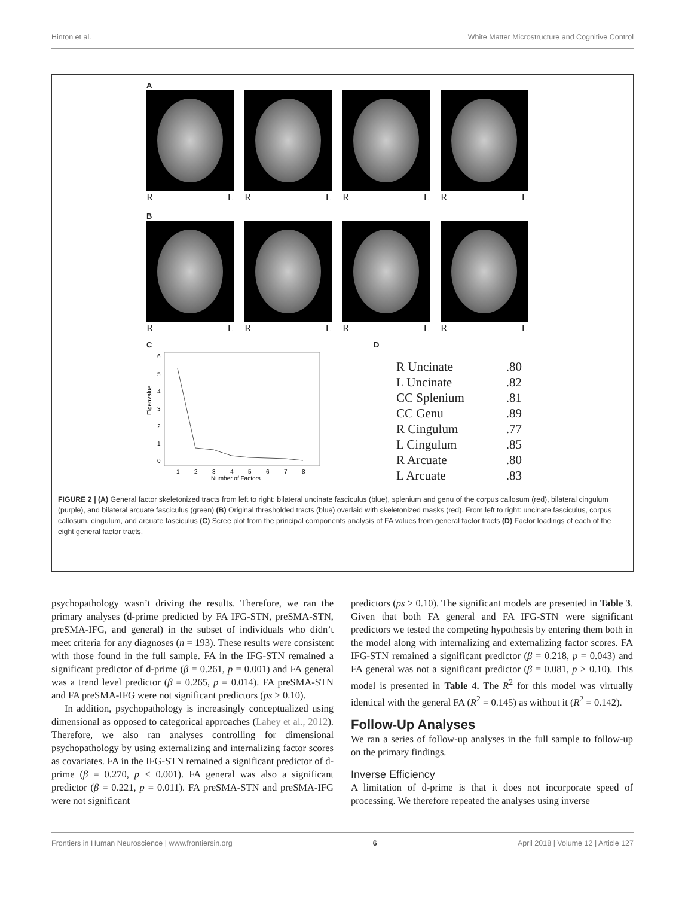Hinton et al. White Matter Microstructure and Cognitive Control
A
R L R L R L R L
B
R L R L R L R L
C
Eigenvalue
6
5
4
3
2
1
0
1
2
3
4
5
6
7
8
Number of Factors
D
| R Uncinate | .80 |
| L Uncinate | .82 |
| CC Splenium | .81 |
| CC Genu | .89 |
| R Cingulum | .77 |
| L Cingulum | .85 |
| R Arcuate | .80 |
| L Arcuate | .83 |
FIGURE 2 | (A) General factor skeletonized tracts from left to right: bilateral uncinate fasciculus (blue), splenium and genu of the corpus callosum (red), bilateral cingulum (purple), and bilateral arcuate fasciculus (green) (B) Original thresholded tracts (blue) overlaid with skeletonized masks (red). From left to right: uncinate fasciculus, corpus callosum, cingulum, and arcuate fasciculus (C) Scree plot from the principal components analysis of FA values from general factor tracts (D) Factor loadings of each of the eight general factor tracts.
psychopathology wasn’t driving the results. Therefore, we ran the primary analyses (d-prime predicted by FA IFG-STN, preSMA-STN, preSMA-IFG, and general) in the subset of individuals who didn’t meet criteria for any diagnoses (n = 193). These results were consistent with those found in the full sample. FA in the IFG-STN remained a significant predictor of d-prime (β = 0.261, p = 0.001) and FA general was a trend level predictor (β = 0.265, p = 0.014). FA preSMA-STN and FA preSMA-IFG were not significant predictors (ps > 0.10).
In addition, psychopathology is increasingly conceptualized using dimensional as opposed to categorical approaches (Lahey et al., 2012). Therefore, we also ran analyses controlling for dimensional psychopathology by using externalizing and internalizing factor scores as covariates. FA in the IFG-STN remained a significant predictor of d-prime (β = 0.270, p < 0.001). FA general was also a significant predictor (β = 0.221, p = 0.011). FA preSMA-STN and preSMA-IFG were not significant
predictors (ps > 0.10). The significant models are presented in Table 3. Given that both FA general and FA IFG-STN were significant predictors we tested the competing hypothesis by entering them both in the model along with internalizing and externalizing factor scores. FA IFG-STN remained a significant predictor (β = 0.218, p = 0.043) and FA general was not a significant predictor (β = 0.081, p > 0.10). This model is presented in Table 4. The R<sup>2</sup> for this model was virtually identical with the general FA (R<sup>2</sup> = 0.145) as without it (R<sup>2</sup> = 0.142).
Follow-Up Analyses
We ran a series of follow-up analyses in the full sample to follow-up on the primary findings.
Inverse Efficiency
A limitation of d-prime is that it does not incorporate speed of processing. We therefore repeated the analyses using inverse
Frontiers in Human Neuroscience | www.frontiersin.org 6 April 2018 | Volume 12 | Article 127